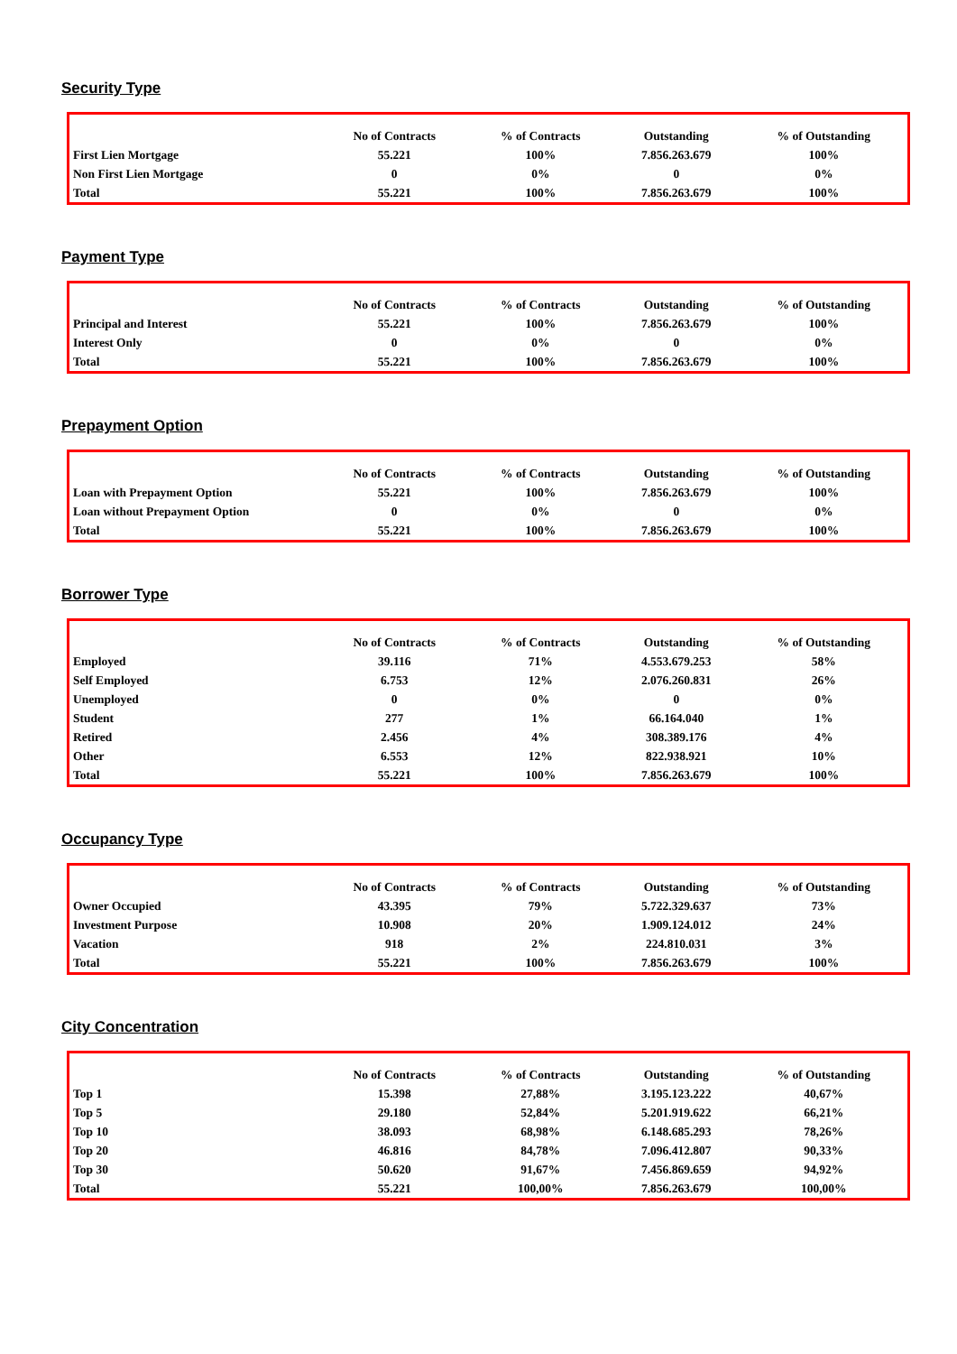Security Type
| | No of Contracts | % of Contracts | Outstanding | % of Outstanding |
| --- | --- | --- | --- | --- |
| First Lien Mortgage | 55.221 | 100% | 7.856.263.679 | 100% |
| Non First Lien Mortgage | 0 | 0% | 0 | 0% |
| Total | 55.221 | 100% | 7.856.263.679 | 100% |
Payment Type
| | No of Contracts | % of Contracts | Outstanding | % of Outstanding |
| --- | --- | --- | --- | --- |
| Principal and Interest | 55.221 | 100% | 7.856.263.679 | 100% |
| Interest Only | 0 | 0% | 0 | 0% |
| Total | 55.221 | 100% | 7.856.263.679 | 100% |
Prepayment Option
| | No of Contracts | % of Contracts | Outstanding | % of Outstanding |
| --- | --- | --- | --- | --- |
| Loan with Prepayment Option | 55.221 | 100% | 7.856.263.679 | 100% |
| Loan without Prepayment Option | 0 | 0% | 0 | 0% |
| Total | 55.221 | 100% | 7.856.263.679 | 100% |
Borrower Type
| | No of Contracts | % of Contracts | Outstanding | % of Outstanding |
| --- | --- | --- | --- | --- |
| Employed | 39.116 | 71% | 4.553.679.253 | 58% |
| Self Employed | 6.753 | 12% | 2.076.260.831 | 26% |
| Unemployed | 0 | 0% | 0 | 0% |
| Student | 277 | 1% | 66.164.040 | 1% |
| Retired | 2.456 | 4% | 308.389.176 | 4% |
| Other | 6.553 | 12% | 822.938.921 | 10% |
| Total | 55.221 | 100% | 7.856.263.679 | 100% |
Occupancy Type
| | No of Contracts | % of Contracts | Outstanding | % of Outstanding |
| --- | --- | --- | --- | --- |
| Owner Occupied | 43.395 | 79% | 5.722.329.637 | 73% |
| Investment Purpose | 10.908 | 20% | 1.909.124.012 | 24% |
| Vacation | 918 | 2% | 224.810.031 | 3% |
| Total | 55.221 | 100% | 7.856.263.679 | 100% |
City Concentration
| | No of Contracts | % of Contracts | Outstanding | % of Outstanding |
| --- | --- | --- | --- | --- |
| Top 1 | 15.398 | 27,88% | 3.195.123.222 | 40,67% |
| Top 5 | 29.180 | 52,84% | 5.201.919.622 | 66,21% |
| Top 10 | 38.093 | 68,98% | 6.148.685.293 | 78,26% |
| Top 20 | 46.816 | 84,78% | 7.096.412.807 | 90,33% |
| Top 30 | 50.620 | 91,67% | 7.456.869.659 | 94,92% |
| Total | 55.221 | 100,00% | 7.856.263.679 | 100,00% |